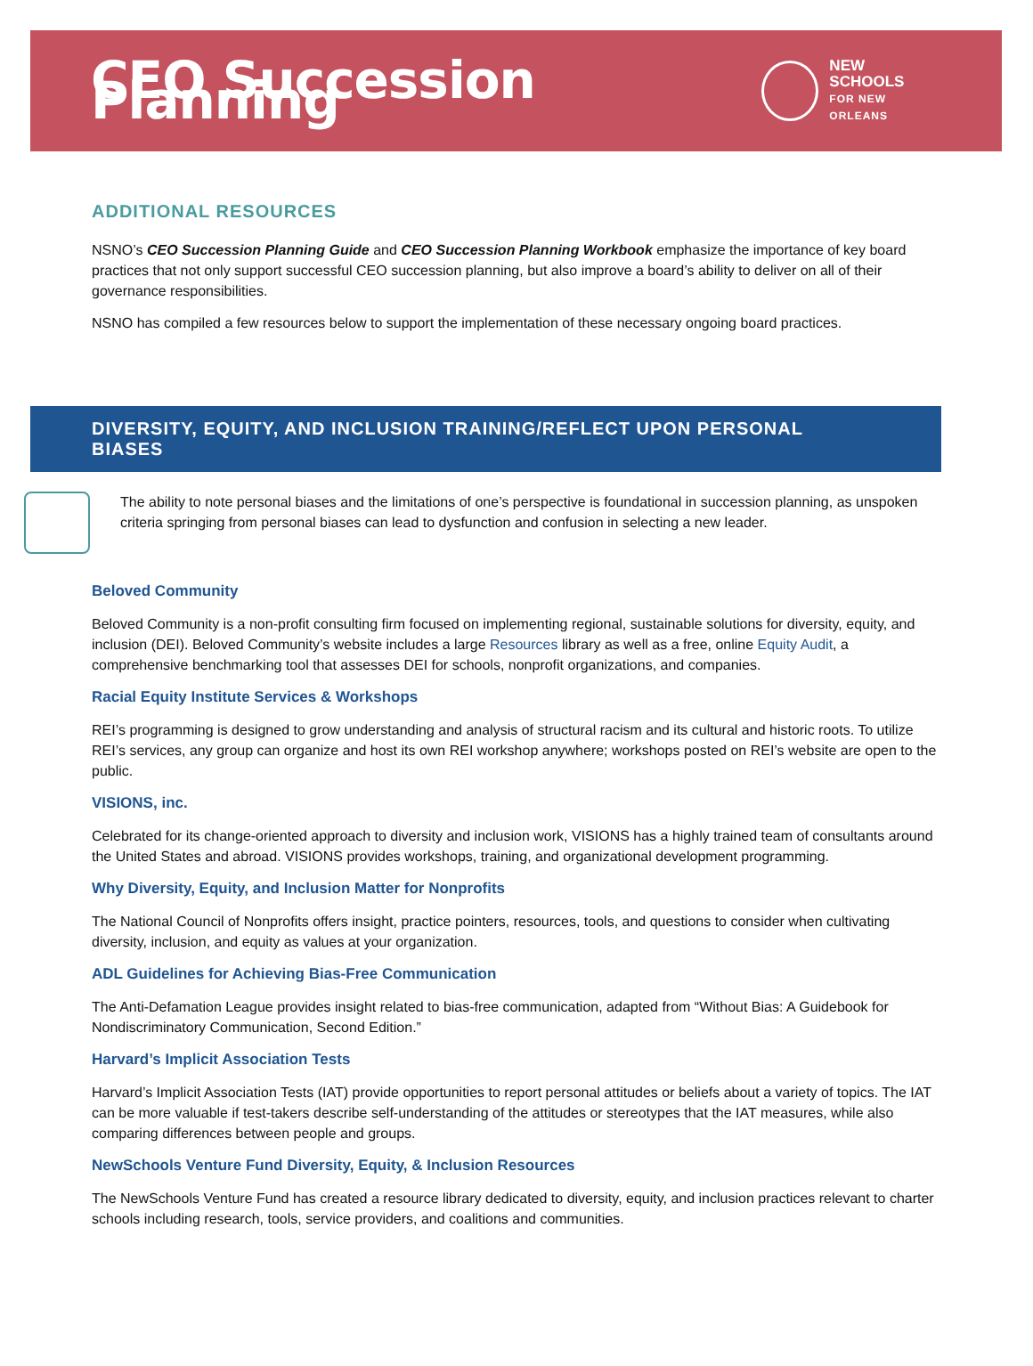CEO Succession Planning
NEW SCHOOLS
FOR NEW ORLEANS
ADDITIONAL RESOURCES
NSNO’s CEO Succession Planning Guide and CEO Succession Planning Workbook emphasize the importance of key board practices that not only support successful CEO succession planning, but also improve a board’s ability to deliver on all of their governance responsibilities.
NSNO has compiled a few resources below to support the implementation of these necessary ongoing board practices.
DIVERSITY, EQUITY, AND INCLUSION TRAINING/REFLECT UPON PERSONAL BIASES
The ability to note personal biases and the limitations of one’s perspective is foundational in succession planning, as unspoken criteria springing from personal biases can lead to dysfunction and confusion in selecting a new leader.
Beloved Community
Beloved Community is a non-profit consulting firm focused on implementing regional, sustainable solutions for diversity, equity, and inclusion (DEI). Beloved Community’s website includes a large Resources library as well as a free, online Equity Audit, a comprehensive benchmarking tool that assesses DEI for schools, nonprofit organizations, and companies.
Racial Equity Institute Services & Workshops
REI’s programming is designed to grow understanding and analysis of structural racism and its cultural and historic roots. To utilize REI’s services, any group can organize and host its own REI workshop anywhere; workshops posted on REI’s website are open to the public.
VISIONS, inc.
Celebrated for its change-oriented approach to diversity and inclusion work, VISIONS has a highly trained team of consultants around the United States and abroad. VISIONS provides workshops, training, and organizational development programming.
Why Diversity, Equity, and Inclusion Matter for Nonprofits
The National Council of Nonprofits offers insight, practice pointers, resources, tools, and questions to consider when cultivating diversity, inclusion, and equity as values at your organization.
ADL Guidelines for Achieving Bias-Free Communication
The Anti-Defamation League provides insight related to bias-free communication, adapted from “Without Bias: A Guidebook for Nondiscriminatory Communication, Second Edition.”
Harvard’s Implicit Association Tests
Harvard’s Implicit Association Tests (IAT) provide opportunities to report personal attitudes or beliefs about a variety of topics. The IAT can be more valuable if test-takers describe self-understanding of the attitudes or stereotypes that the IAT measures, while also comparing differences between people and groups.
NewSchools Venture Fund Diversity, Equity, & Inclusion Resources
The NewSchools Venture Fund has created a resource library dedicated to diversity, equity, and inclusion practices relevant to charter schools including research, tools, service providers, and coalitions and communities.